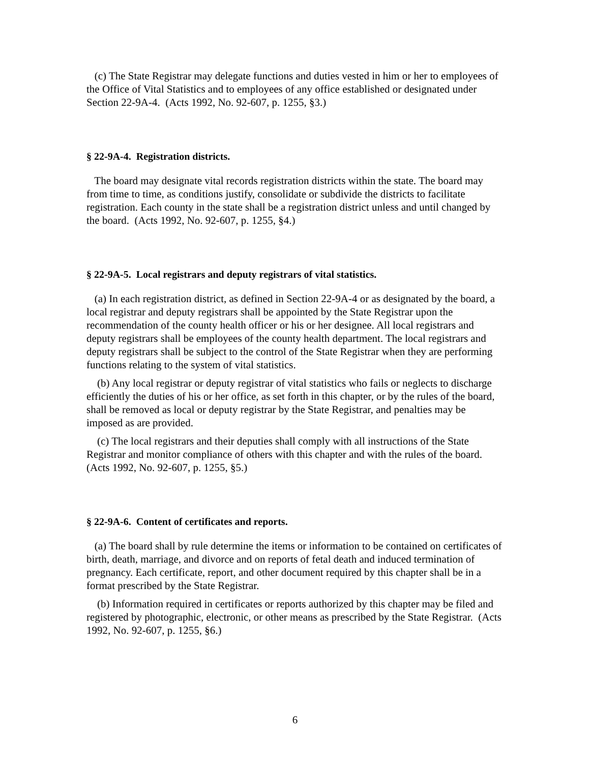(c) The State Registrar may delegate functions and duties vested in him or her to employees of the Office of Vital Statistics and to employees of any office established or designated under Section 22-9A-4. (Acts 1992, No. 92-607, p. 1255, §3.)
§ 22-9A-4. Registration districts.
The board may designate vital records registration districts within the state. The board may from time to time, as conditions justify, consolidate or subdivide the districts to facilitate registration. Each county in the state shall be a registration district unless and until changed by the board. (Acts 1992, No. 92-607, p. 1255, §4.)
§ 22-9A-5. Local registrars and deputy registrars of vital statistics.
(a) In each registration district, as defined in Section 22-9A-4 or as designated by the board, a local registrar and deputy registrars shall be appointed by the State Registrar upon the recommendation of the county health officer or his or her designee. All local registrars and deputy registrars shall be employees of the county health department. The local registrars and deputy registrars shall be subject to the control of the State Registrar when they are performing functions relating to the system of vital statistics.
(b) Any local registrar or deputy registrar of vital statistics who fails or neglects to discharge efficiently the duties of his or her office, as set forth in this chapter, or by the rules of the board, shall be removed as local or deputy registrar by the State Registrar, and penalties may be imposed as are provided.
(c) The local registrars and their deputies shall comply with all instructions of the State Registrar and monitor compliance of others with this chapter and with the rules of the board. (Acts 1992, No. 92-607, p. 1255, §5.)
§ 22-9A-6. Content of certificates and reports.
(a) The board shall by rule determine the items or information to be contained on certificates of birth, death, marriage, and divorce and on reports of fetal death and induced termination of pregnancy. Each certificate, report, and other document required by this chapter shall be in a format prescribed by the State Registrar.
(b) Information required in certificates or reports authorized by this chapter may be filed and registered by photographic, electronic, or other means as prescribed by the State Registrar. (Acts 1992, No. 92-607, p. 1255, §6.)
6